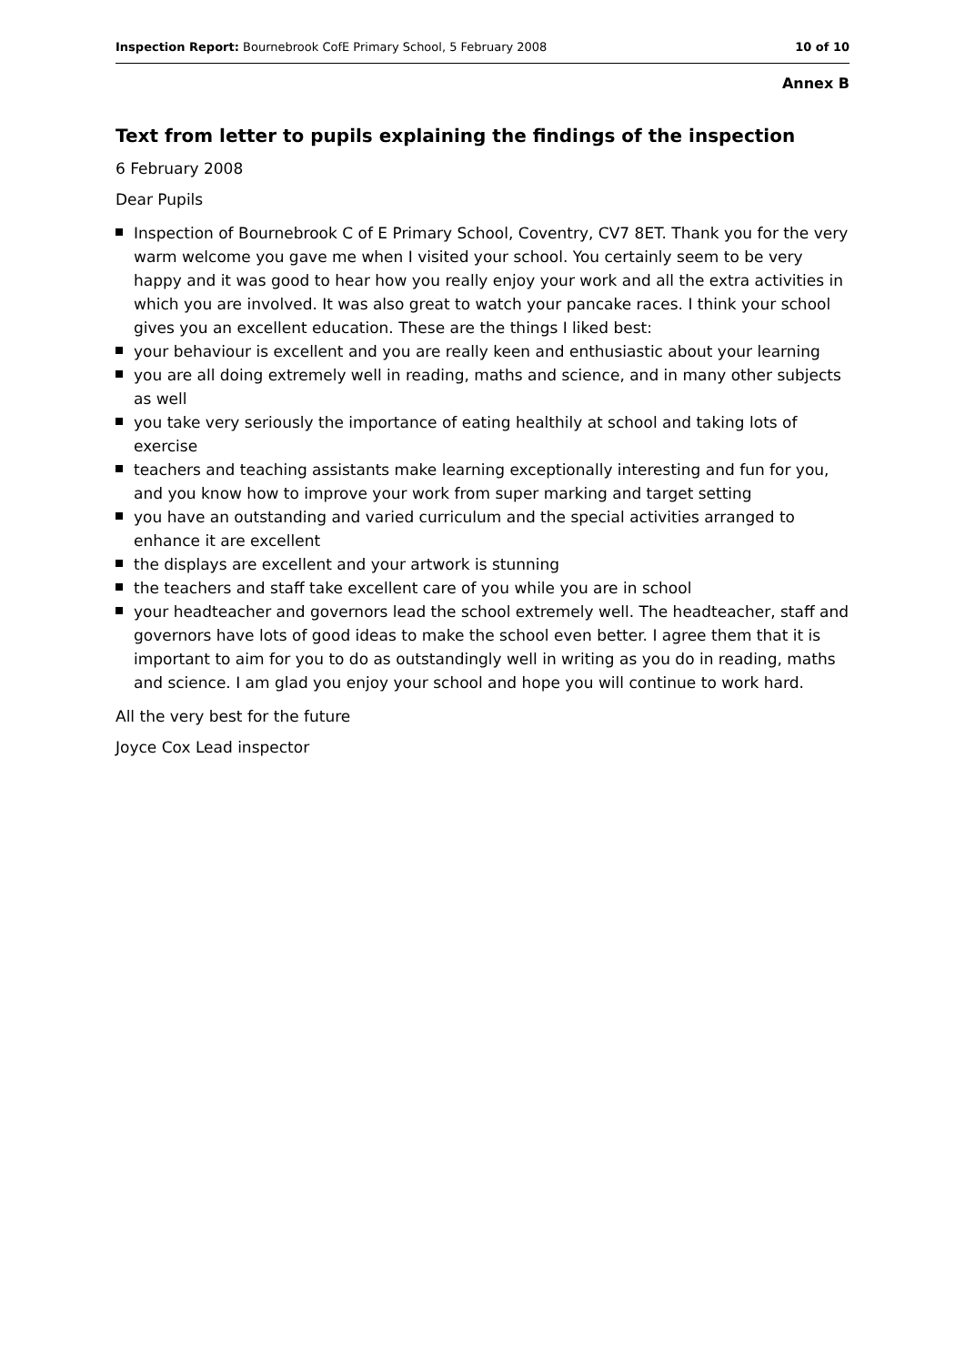Inspection Report: Bournebrook CofE Primary School, 5 February 2008
10 of 10
Annex B
Text from letter to pupils explaining the findings of the inspection
6 February 2008
Dear Pupils
Inspection of Bournebrook C of E Primary School, Coventry, CV7 8ET. Thank you for the very warm welcome you gave me when I visited your school. You certainly seem to be very happy and it was good to hear how you really enjoy your work and all the extra activities in which you are involved. It was also great to watch your pancake races. I think your school gives you an excellent education. These are the things I liked best:
your behaviour is excellent and you are really keen and enthusiastic about your learning
you are all doing extremely well in reading, maths and science, and in many other subjects as well
you take very seriously the importance of eating healthily at school and taking lots of exercise
teachers and teaching assistants make learning exceptionally interesting and fun for you, and you know how to improve your work from super marking and target setting
you have an outstanding and varied curriculum and the special activities arranged to enhance it are excellent
the displays are excellent and your artwork is stunning
the teachers and staff take excellent care of you while you are in school
your headteacher and governors lead the school extremely well. The headteacher, staff and governors have lots of good ideas to make the school even better. I agree them that it is important to aim for you to do as outstandingly well in writing as you do in reading, maths and science. I am glad you enjoy your school and hope you will continue to work hard.
All the very best for the future
Joyce Cox Lead inspector